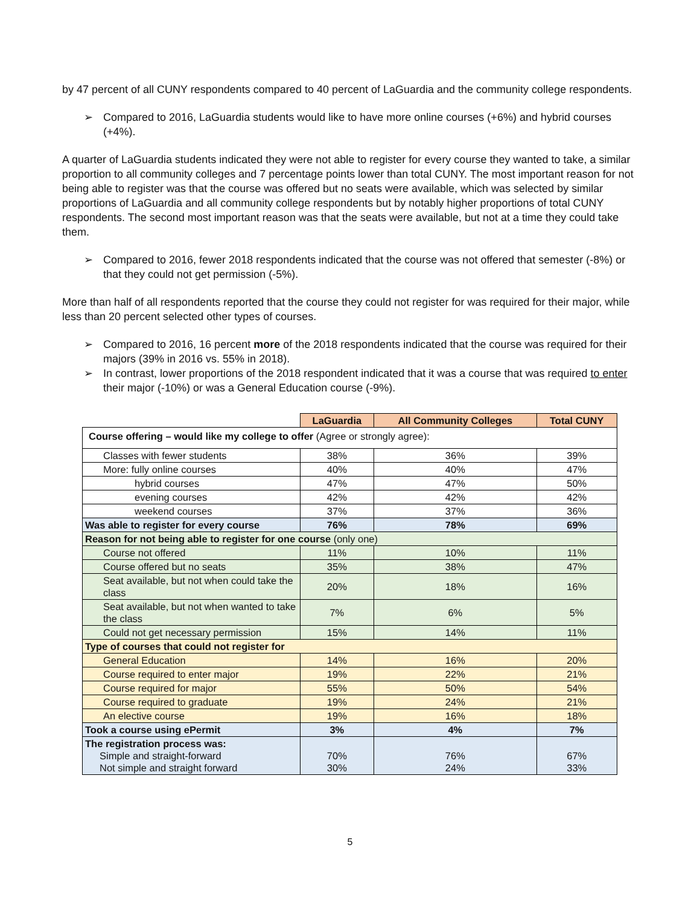by 47 percent of all CUNY respondents compared to 40 percent of LaGuardia and the community college respondents.
➢ Compared to 2016, LaGuardia students would like to have more online courses (+6%) and hybrid courses (+4%).
A quarter of LaGuardia students indicated they were not able to register for every course they wanted to take, a similar proportion to all community colleges and 7 percentage points lower than total CUNY. The most important reason for not being able to register was that the course was offered but no seats were available, which was selected by similar proportions of LaGuardia and all community college respondents but by notably higher proportions of total CUNY respondents. The second most important reason was that the seats were available, but not at a time they could take them.
➢ Compared to 2016, fewer 2018 respondents indicated that the course was not offered that semester (-8%) or that they could not get permission (-5%).
More than half of all respondents reported that the course they could not register for was required for their major, while less than 20 percent selected other types of courses.
➢ Compared to 2016, 16 percent more of the 2018 respondents indicated that the course was required for their majors (39% in 2016 vs. 55% in 2018).
➢ In contrast, lower proportions of the 2018 respondent indicated that it was a course that was required to enter their major (-10%) or was a General Education course (-9%).
| | LaGuardia | All Community Colleges | Total CUNY |
| Course offering – would like my college to offer (Agree or strongly agree): | | | |
| Classes with fewer students | 38% | 36% | 39% |
| More: fully online courses | 40% | 40% | 47% |
| hybrid courses | 47% | 47% | 50% |
| evening courses | 42% | 42% | 42% |
| weekend courses | 37% | 37% | 36% |
| Was able to register for every course | 76% | 78% | 69% |
| Reason for not being able to register for one course (only one) | | | |
| Course not offered | 11% | 10% | 11% |
| Course offered but no seats | 35% | 38% | 47% |
| Seat available, but not when could take the class | 20% | 18% | 16% |
| Seat available, but not when wanted to take the class | 7% | 6% | 5% |
| Could not get necessary permission | 15% | 14% | 11% |
| Type of courses that could not register for | | | |
| General Education | 14% | 16% | 20% |
| Course required to enter major | 19% | 22% | 21% |
| Course required for major | 55% | 50% | 54% |
| Course required to graduate | 19% | 24% | 21% |
| An elective course | 19% | 16% | 18% |
| Took a course using ePermit | 3% | 4% | 7% |
| The registration process was: Simple and straight-forward Not simple and straight forward | 70% 30% | 76% 24% | 67% 33% |
5